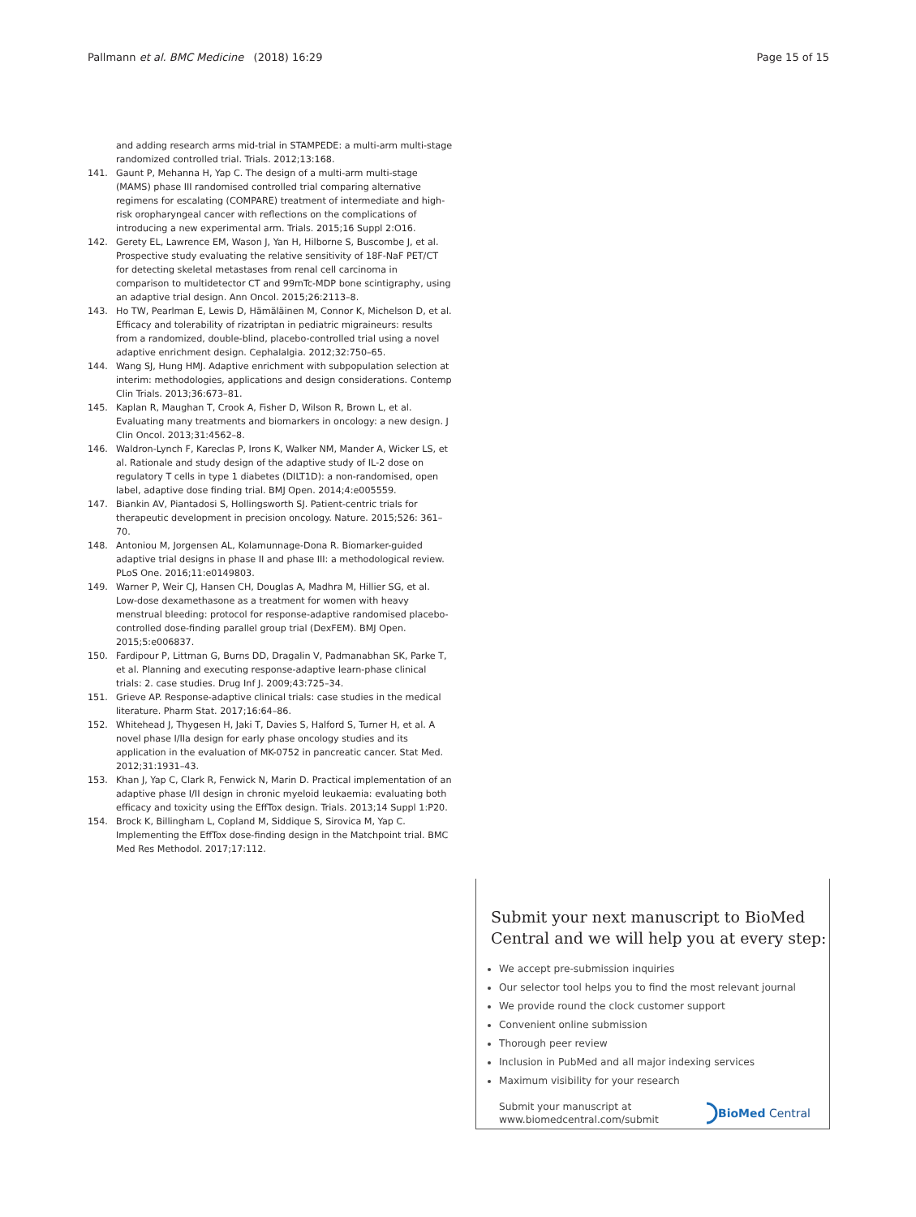Pallmann et al. BMC Medicine (2018) 16:29 Page 15 of 15
and adding research arms mid-trial in STAMPEDE: a multi-arm multi-stage randomized controlled trial. Trials. 2012;13:168.
141. Gaunt P, Mehanna H, Yap C. The design of a multi-arm multi-stage (MAMS) phase III randomised controlled trial comparing alternative regimens for escalating (COMPARE) treatment of intermediate and high-risk oropharyngeal cancer with reflections on the complications of introducing a new experimental arm. Trials. 2015;16 Suppl 2:O16.
142. Gerety EL, Lawrence EM, Wason J, Yan H, Hilborne S, Buscombe J, et al. Prospective study evaluating the relative sensitivity of 18F-NaF PET/CT for detecting skeletal metastases from renal cell carcinoma in comparison to multidetector CT and 99mTc-MDP bone scintigraphy, using an adaptive trial design. Ann Oncol. 2015;26:2113–8.
143. Ho TW, Pearlman E, Lewis D, Hämäläinen M, Connor K, Michelson D, et al. Efficacy and tolerability of rizatriptan in pediatric migraineurs: results from a randomized, double-blind, placebo-controlled trial using a novel adaptive enrichment design. Cephalalgia. 2012;32:750–65.
144. Wang SJ, Hung HMJ. Adaptive enrichment with subpopulation selection at interim: methodologies, applications and design considerations. Contemp Clin Trials. 2013;36:673–81.
145. Kaplan R, Maughan T, Crook A, Fisher D, Wilson R, Brown L, et al. Evaluating many treatments and biomarkers in oncology: a new design. J Clin Oncol. 2013;31:4562–8.
146. Waldron-Lynch F, Kareclas P, Irons K, Walker NM, Mander A, Wicker LS, et al. Rationale and study design of the adaptive study of IL-2 dose on regulatory T cells in type 1 diabetes (DILT1D): a non-randomised, open label, adaptive dose finding trial. BMJ Open. 2014;4:e005559.
147. Biankin AV, Piantadosi S, Hollingsworth SJ. Patient-centric trials for therapeutic development in precision oncology. Nature. 2015;526: 361–70.
148. Antoniou M, Jorgensen AL, Kolamunnage-Dona R. Biomarker-guided adaptive trial designs in phase II and phase III: a methodological review. PLoS One. 2016;11:e0149803.
149. Warner P, Weir CJ, Hansen CH, Douglas A, Madhra M, Hillier SG, et al. Low-dose dexamethasone as a treatment for women with heavy menstrual bleeding: protocol for response-adaptive randomised placebo-controlled dose-finding parallel group trial (DexFEM). BMJ Open. 2015;5:e006837.
150. Fardipour P, Littman G, Burns DD, Dragalin V, Padmanabhan SK, Parke T, et al. Planning and executing response-adaptive learn-phase clinical trials: 2. case studies. Drug Inf J. 2009;43:725–34.
151. Grieve AP. Response-adaptive clinical trials: case studies in the medical literature. Pharm Stat. 2017;16:64–86.
152. Whitehead J, Thygesen H, Jaki T, Davies S, Halford S, Turner H, et al. A novel phase I/IIa design for early phase oncology studies and its application in the evaluation of MK-0752 in pancreatic cancer. Stat Med. 2012;31:1931–43.
153. Khan J, Yap C, Clark R, Fenwick N, Marin D. Practical implementation of an adaptive phase I/II design in chronic myeloid leukaemia: evaluating both efficacy and toxicity using the EffTox design. Trials. 2013;14 Suppl 1:P20.
154. Brock K, Billingham L, Copland M, Siddique S, Sirovica M, Yap C. Implementing the EffTox dose-finding design in the Matchpoint trial. BMC Med Res Methodol. 2017;17:112.
Submit your next manuscript to BioMed Central and we will help you at every step:
We accept pre-submission inquiries
Our selector tool helps you to find the most relevant journal
We provide round the clock customer support
Convenient online submission
Thorough peer review
Inclusion in PubMed and all major indexing services
Maximum visibility for your research
Submit your manuscript at
www.biomedcentral.com/submit BioMed Central